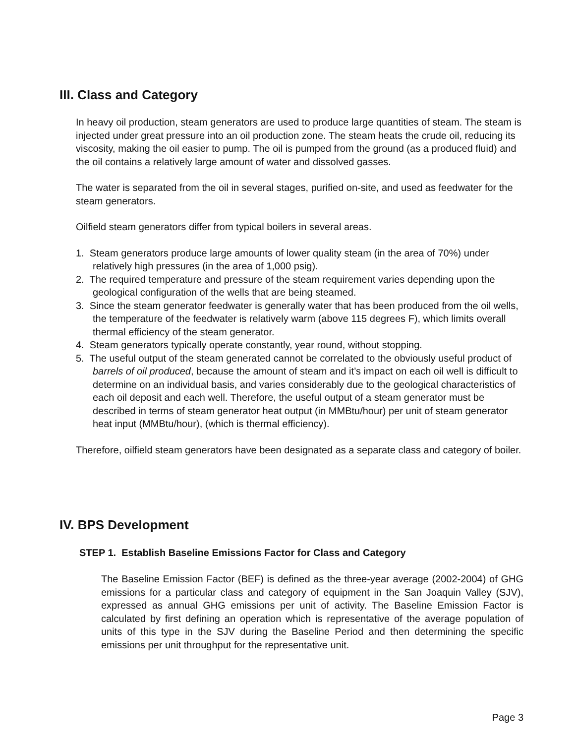III. Class and Category
In heavy oil production, steam generators are used to produce large quantities of steam. The steam is injected under great pressure into an oil production zone. The steam heats the crude oil, reducing its viscosity, making the oil easier to pump. The oil is pumped from the ground (as a produced fluid) and the oil contains a relatively large amount of water and dissolved gasses.
The water is separated from the oil in several stages, purified on-site, and used as feedwater for the steam generators.
Oilfield steam generators differ from typical boilers in several areas.
1. Steam generators produce large amounts of lower quality steam (in the area of 70%) under relatively high pressures (in the area of 1,000 psig).
2. The required temperature and pressure of the steam requirement varies depending upon the geological configuration of the wells that are being steamed.
3. Since the steam generator feedwater is generally water that has been produced from the oil wells, the temperature of the feedwater is relatively warm (above 115 degrees F), which limits overall thermal efficiency of the steam generator.
4. Steam generators typically operate constantly, year round, without stopping.
5. The useful output of the steam generated cannot be correlated to the obviously useful product of barrels of oil produced, because the amount of steam and it’s impact on each oil well is difficult to determine on an individual basis, and varies considerably due to the geological characteristics of each oil deposit and each well. Therefore, the useful output of a steam generator must be described in terms of steam generator heat output (in MMBtu/hour) per unit of steam generator heat input (MMBtu/hour), (which is thermal efficiency).
Therefore, oilfield steam generators have been designated as a separate class and category of boiler.
IV. BPS Development
STEP 1. Establish Baseline Emissions Factor for Class and Category
The Baseline Emission Factor (BEF) is defined as the three-year average (2002-2004) of GHG emissions for a particular class and category of equipment in the San Joaquin Valley (SJV), expressed as annual GHG emissions per unit of activity. The Baseline Emission Factor is calculated by first defining an operation which is representative of the average population of units of this type in the SJV during the Baseline Period and then determining the specific emissions per unit throughput for the representative unit.
Page 3